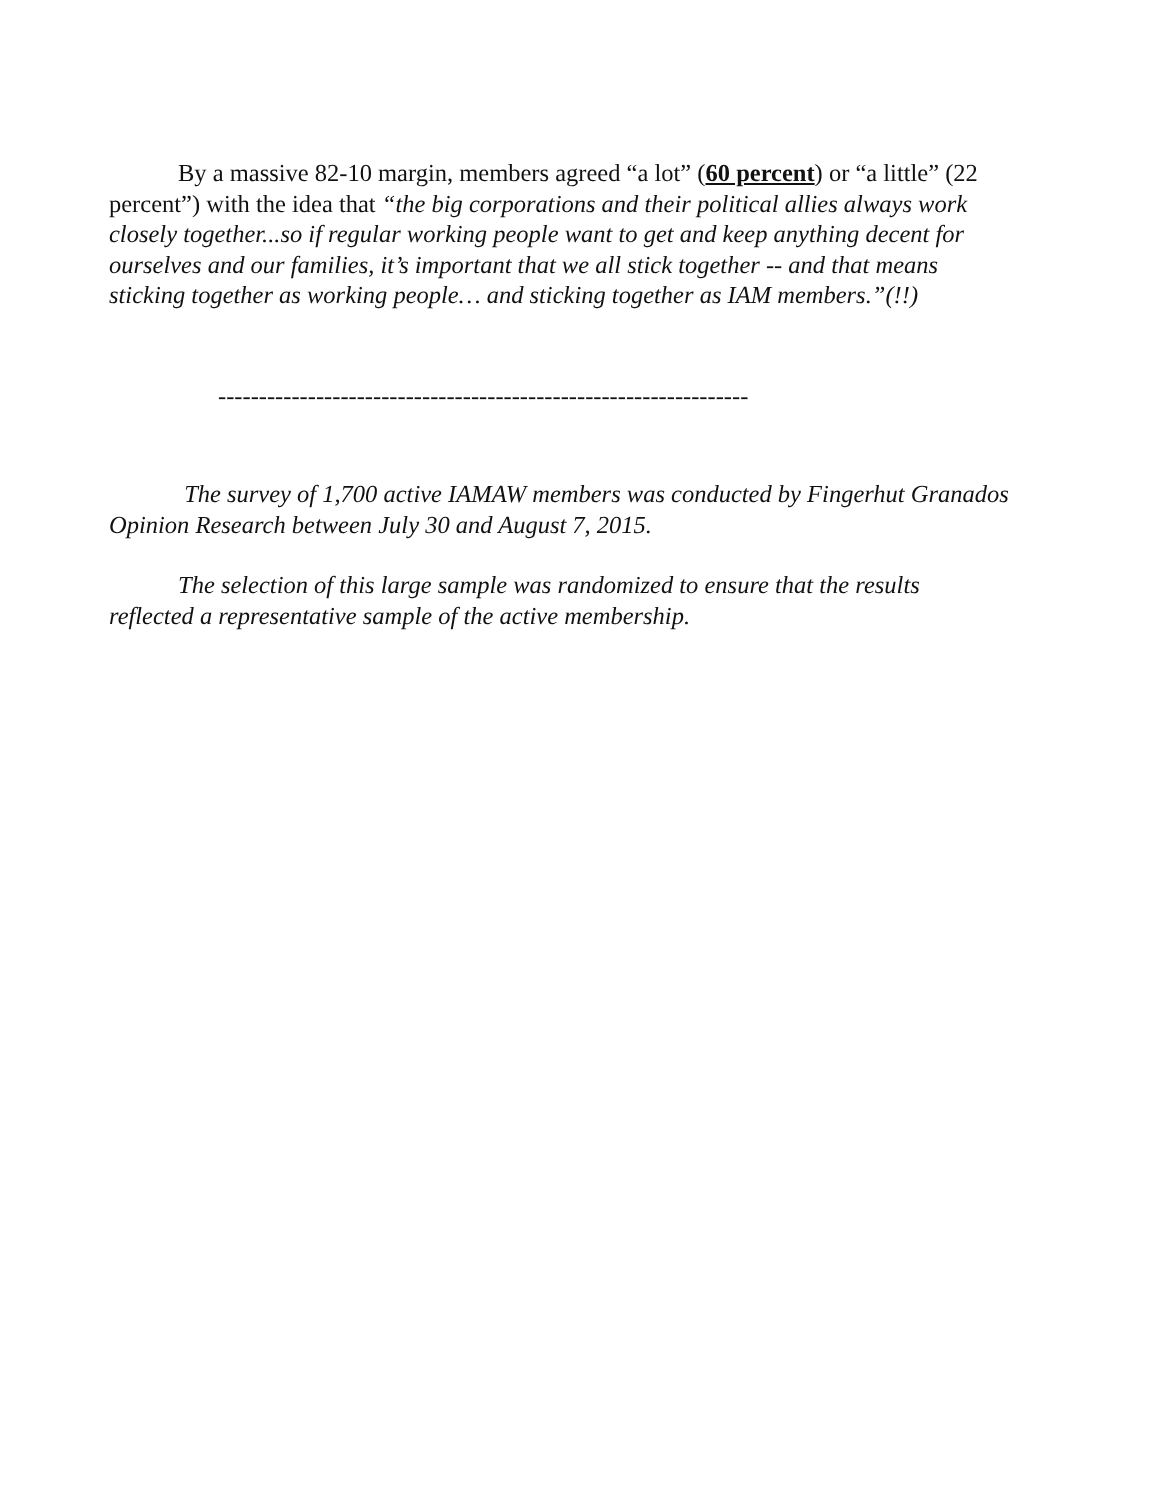By a massive 82-10 margin, members agreed “a lot” (60 percent) or “a little” (22 percent”) with the idea that “the big corporations and their political allies always work closely together...so if regular working people want to get and keep anything decent for ourselves and our families, it’s important that we all stick together -- and that means sticking together as working people… and sticking together as IAM members.”(!!)
-----------------------------------------------------------------
The survey of 1,700 active IAMAW members was conducted by Fingerhut Granados Opinion Research between July 30 and August 7, 2015.
The selection of this large sample was randomized to ensure that the results reflected a representative sample of the active membership.